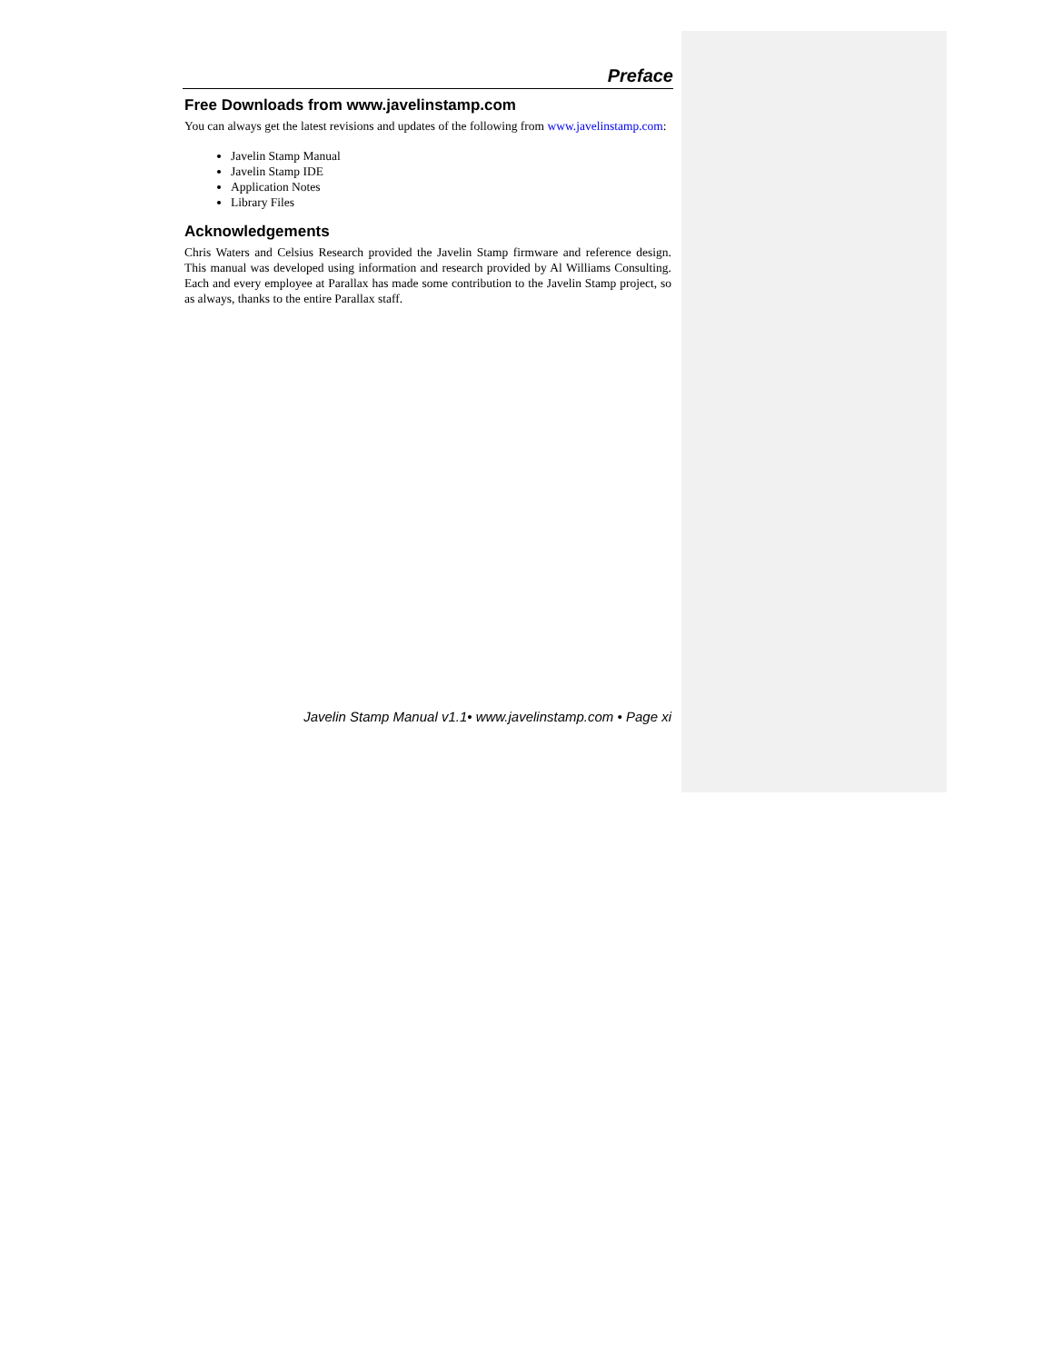Preface
Free Downloads from www.javelinstamp.com
You can always get the latest revisions and updates of the following from www.javelinstamp.com:
Javelin Stamp Manual
Javelin Stamp IDE
Application Notes
Library Files
Acknowledgements
Chris Waters and Celsius Research provided the Javelin Stamp firmware and reference design. This manual was developed using information and research provided by Al Williams Consulting. Each and every employee at Parallax has made some contribution to the Javelin Stamp project, so as always, thanks to the entire Parallax staff.
Javelin Stamp Manual v1.1• www.javelinstamp.com • Page xi